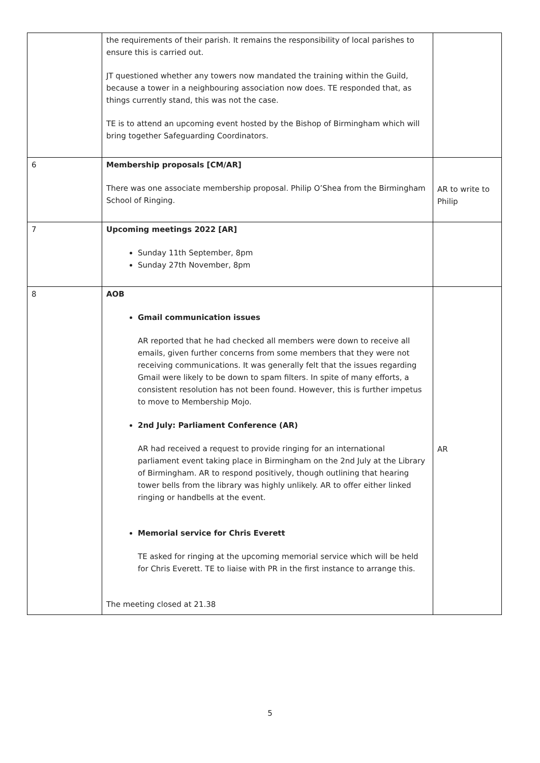| | the requirements of their parish. It remains the responsibility of local parishes to ensure this is carried out. JT questioned whether any towers now mandated the training within the Guild, because a tower in a neighbouring association now does. TE responded that, as things currently stand, this was not the case. TE is to attend an upcoming event hosted by the Bishop of Birmingham which will bring together Safeguarding Coordinators. | |
| 6 | Membership proposals [CM/AR] There was one associate membership proposal. Philip O’Shea from the Birmingham School of Ringing. | AR to write to Philip |
| 7 | Upcoming meetings 2022 [AR] Sunday 11th September, 8pm Sunday 27th November, 8pm | |
| 8 | AOB Gmail communication issues AR reported that he had checked all members were down to receive all emails, given further concerns from some members that they were not receiving communications. It was generally felt that the issues regarding Gmail were likely to be down to spam filters. In spite of many efforts, a consistent resolution has not been found. However, this is further impetus to move to Membership Mojo. 2nd July: Parliament Conference (AR) AR had received a request to provide ringing for an international parliament event taking place in Birmingham on the 2nd July at the Library of Birmingham. AR to respond positively, though outlining that hearing tower bells from the library was highly unlikely. AR to offer either linked ringing or handbells at the event. Memorial service for Chris Everett TE asked for ringing at the upcoming memorial service which will be held for Chris Everett. TE to liaise with PR in the first instance to arrange this. The meeting closed at 21.38 | AR |
5